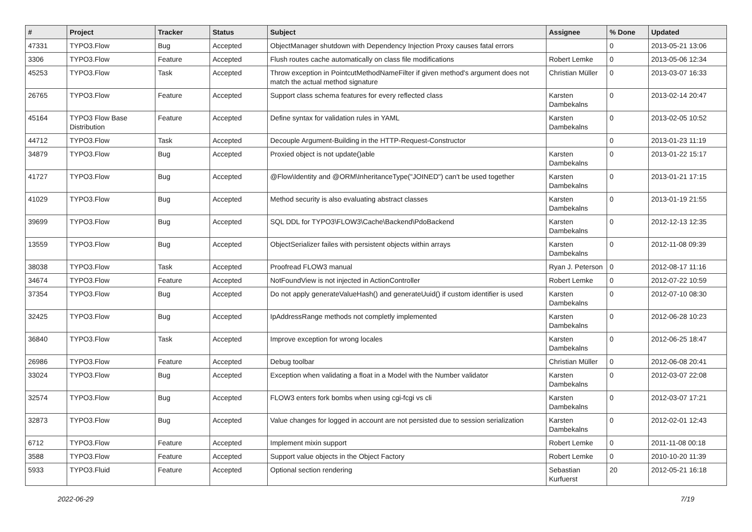| # | Project | Tracker | Status | Subject | Assignee | % Done | Updated |
| --- | --- | --- | --- | --- | --- | --- | --- |
| 47331 | TYPO3.Flow | Bug | Accepted | ObjectManager shutdown with Dependency Injection Proxy causes fatal errors | | 0 | 2013-05-21 13:06 |
| 3306 | TYPO3.Flow | Feature | Accepted | Flush routes cache automatically on class file modifications | Robert Lemke | 0 | 2013-05-06 12:34 |
| 45253 | TYPO3.Flow | Task | Accepted | Throw exception in PointcutMethodNameFilter if given method's argument does not match the actual method signature | Christian Müller | 0 | 2013-03-07 16:33 |
| 26765 | TYPO3.Flow | Feature | Accepted | Support class schema features for every reflected class | Karsten Dambekalns | 0 | 2013-02-14 20:47 |
| 45164 | TYPO3 Flow Base Distribution | Feature | Accepted | Define syntax for validation rules in YAML | Karsten Dambekalns | 0 | 2013-02-05 10:52 |
| 44712 | TYPO3.Flow | Task | Accepted | Decouple Argument-Building in the HTTP-Request-Constructor | | 0 | 2013-01-23 11:19 |
| 34879 | TYPO3.Flow | Bug | Accepted | Proxied object is not update()able | Karsten Dambekalns | 0 | 2013-01-22 15:17 |
| 41727 | TYPO3.Flow | Bug | Accepted | @Flow\Identity and @ORM\InheritanceType("JOINED") can't be used together | Karsten Dambekalns | 0 | 2013-01-21 17:15 |
| 41029 | TYPO3.Flow | Bug | Accepted | Method security is also evaluating abstract classes | Karsten Dambekalns | 0 | 2013-01-19 21:55 |
| 39699 | TYPO3.Flow | Bug | Accepted | SQL DDL for TYPO3\FLOW3\Cache\Backend\PdoBackend | Karsten Dambekalns | 0 | 2012-12-13 12:35 |
| 13559 | TYPO3.Flow | Bug | Accepted | ObjectSerializer failes with persistent objects within arrays | Karsten Dambekalns | 0 | 2012-11-08 09:39 |
| 38038 | TYPO3.Flow | Task | Accepted | Proofread FLOW3 manual | Ryan J. Peterson | 0 | 2012-08-17 11:16 |
| 34674 | TYPO3.Flow | Feature | Accepted | NotFoundView is not injected in ActionController | Robert Lemke | 0 | 2012-07-22 10:59 |
| 37354 | TYPO3.Flow | Bug | Accepted | Do not apply generateValueHash() and generateUuid() if custom identifier is used | Karsten Dambekalns | 0 | 2012-07-10 08:30 |
| 32425 | TYPO3.Flow | Bug | Accepted | IpAddressRange methods not completly implemented | Karsten Dambekalns | 0 | 2012-06-28 10:23 |
| 36840 | TYPO3.Flow | Task | Accepted | Improve exception for wrong locales | Karsten Dambekalns | 0 | 2012-06-25 18:47 |
| 26986 | TYPO3.Flow | Feature | Accepted | Debug toolbar | Christian Müller | 0 | 2012-06-08 20:41 |
| 33024 | TYPO3.Flow | Bug | Accepted | Exception when validating a float in a Model with the Number validator | Karsten Dambekalns | 0 | 2012-03-07 22:08 |
| 32574 | TYPO3.Flow | Bug | Accepted | FLOW3 enters fork bombs when using cgi-fcgi vs cli | Karsten Dambekalns | 0 | 2012-03-07 17:21 |
| 32873 | TYPO3.Flow | Bug | Accepted | Value changes for logged in account are not persisted due to session serialization | Karsten Dambekalns | 0 | 2012-02-01 12:43 |
| 6712 | TYPO3.Flow | Feature | Accepted | Implement mixin support | Robert Lemke | 0 | 2011-11-08 00:18 |
| 3588 | TYPO3.Flow | Feature | Accepted | Support value objects in the Object Factory | Robert Lemke | 0 | 2010-10-20 11:39 |
| 5933 | TYPO3.Fluid | Feature | Accepted | Optional section rendering | Sebastian Kurfuerst | 20 | 2012-05-21 16:18 |
2022-06-29 7/19